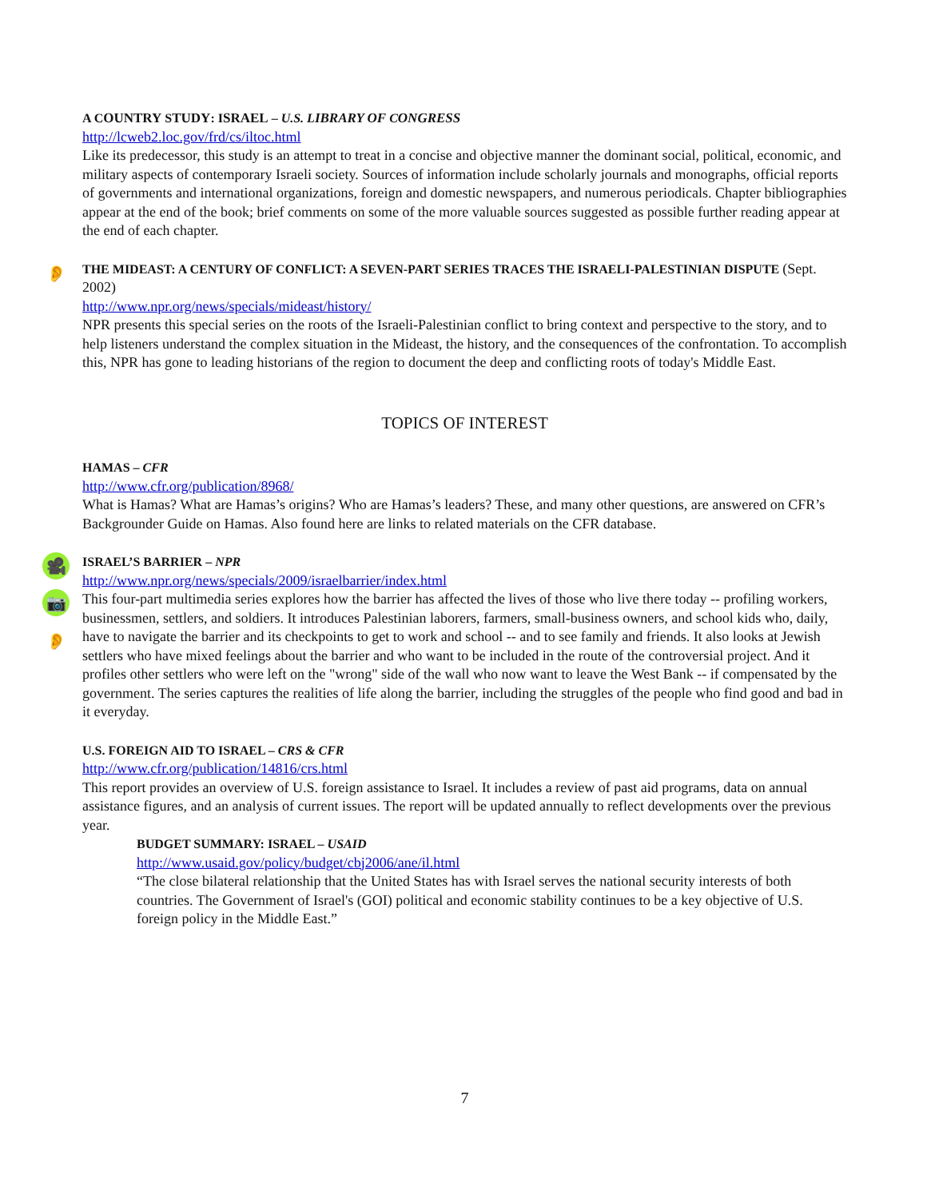A COUNTRY STUDY: ISRAEL – U.S. LIBRARY OF CONGRESS
http://lcweb2.loc.gov/frd/cs/iltoc.html
Like its predecessor, this study is an attempt to treat in a concise and objective manner the dominant social, political, economic, and military aspects of contemporary Israeli society. Sources of information include scholarly journals and monographs, official reports of governments and international organizations, foreign and domestic newspapers, and numerous periodicals. Chapter bibliographies appear at the end of the book; brief comments on some of the more valuable sources suggested as possible further reading appear at the end of each chapter.
👂
THE MIDEAST: A CENTURY OF CONFLICT: A SEVEN-PART SERIES TRACES THE ISRAELI-PALESTINIAN DISPUTE (Sept. 2002)
http://www.npr.org/news/specials/mideast/history/
NPR presents this special series on the roots of the Israeli-Palestinian conflict to bring context and perspective to the story, and to help listeners understand the complex situation in the Mideast, the history, and the consequences of the confrontation. To accomplish this, NPR has gone to leading historians of the region to document the deep and conflicting roots of today's Middle East.
TOPICS OF INTEREST
HAMAS – CFR
http://www.cfr.org/publication/8968/
What is Hamas? What are Hamas’s origins? Who are Hamas’s leaders? These, and many other questions, are answered on CFR’s Backgrounder Guide on Hamas. Also found here are links to related materials on the CFR database.
🎥
📷
👂
ISRAEL’S BARRIER – NPR
http://www.npr.org/news/specials/2009/israelbarrier/index.html
This four-part multimedia series explores how the barrier has affected the lives of those who live there today -- profiling workers, businessmen, settlers, and soldiers. It introduces Palestinian laborers, farmers, small-business owners, and school kids who, daily, have to navigate the barrier and its checkpoints to get to work and school -- and to see family and friends. It also looks at Jewish settlers who have mixed feelings about the barrier and who want to be included in the route of the controversial project. And it profiles other settlers who were left on the "wrong" side of the wall who now want to leave the West Bank -- if compensated by the government. The series captures the realities of life along the barrier, including the struggles of the people who find good and bad in it everyday.
U.S. FOREIGN AID TO ISRAEL – CRS & CFR
http://www.cfr.org/publication/14816/crs.html
This report provides an overview of U.S. foreign assistance to Israel. It includes a review of past aid programs, data on annual assistance figures, and an analysis of current issues. The report will be updated annually to reflect developments over the previous year.
BUDGET SUMMARY: ISRAEL – USAID
http://www.usaid.gov/policy/budget/cbj2006/ane/il.html
“The close bilateral relationship that the United States has with Israel serves the national security interests of both countries. The Government of Israel's (GOI) political and economic stability continues to be a key objective of U.S. foreign policy in the Middle East.”
7